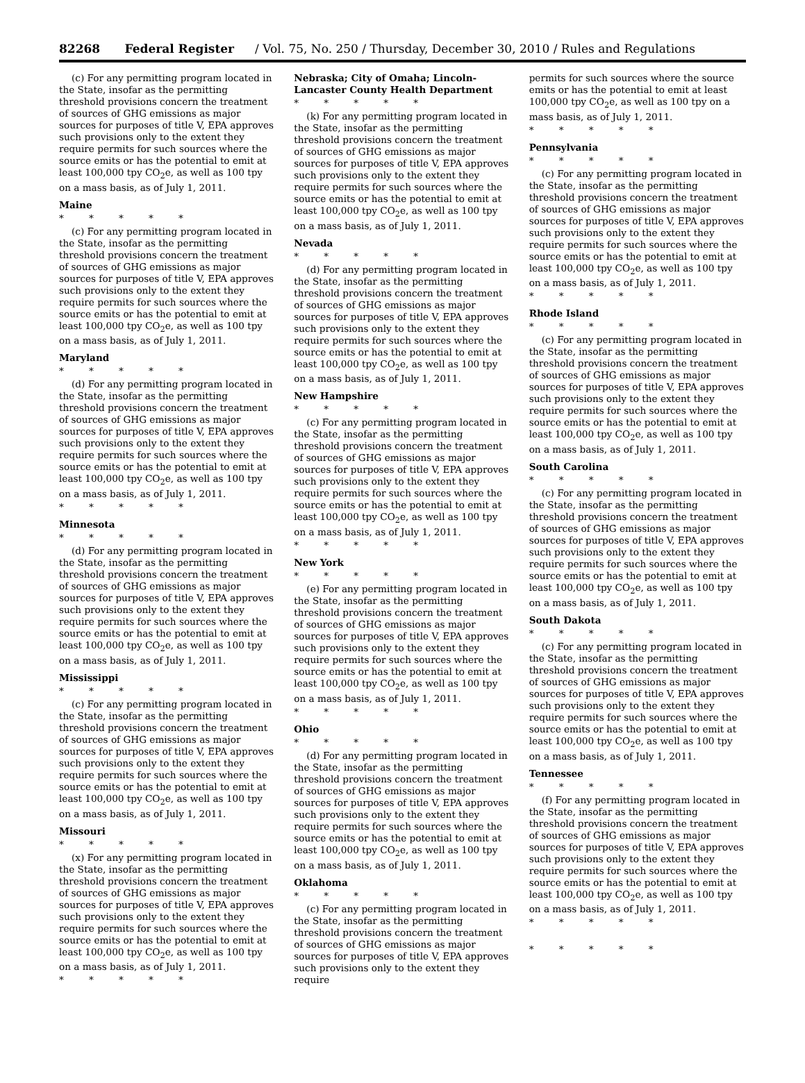82268 Federal Register / Vol. 75, No. 250 / Thursday, December 30, 2010 / Rules and Regulations
(c) For any permitting program located in the State, insofar as the permitting threshold provisions concern the treatment of sources of GHG emissions as major sources for purposes of title V, EPA approves such provisions only to the extent they require permits for such sources where the source emits or has the potential to emit at least 100,000 tpy CO<sub>2</sub>e, as well as 100 tpy on a mass basis, as of July 1, 2011.
Maine
* * * * *
(c) For any permitting program located in the State, insofar as the permitting threshold provisions concern the treatment of sources of GHG emissions as major sources for purposes of title V, EPA approves such provisions only to the extent they require permits for such sources where the source emits or has the potential to emit at least 100,000 tpy CO<sub>2</sub>e, as well as 100 tpy on a mass basis, as of July 1, 2011.
Maryland
* * * * *
(d) For any permitting program located in the State, insofar as the permitting threshold provisions concern the treatment of sources of GHG emissions as major sources for purposes of title V, EPA approves such provisions only to the extent they require permits for such sources where the source emits or has the potential to emit at least 100,000 tpy CO<sub>2</sub>e, as well as 100 tpy on a mass basis, as of July 1, 2011.
* * * * *
Minnesota
* * * * *
(d) For any permitting program located in the State, insofar as the permitting threshold provisions concern the treatment of sources of GHG emissions as major sources for purposes of title V, EPA approves such provisions only to the extent they require permits for such sources where the source emits or has the potential to emit at least 100,000 tpy CO<sub>2</sub>e, as well as 100 tpy on a mass basis, as of July 1, 2011.
Mississippi
* * * * *
(c) For any permitting program located in the State, insofar as the permitting threshold provisions concern the treatment of sources of GHG emissions as major sources for purposes of title V, EPA approves such provisions only to the extent they require permits for such sources where the source emits or has the potential to emit at least 100,000 tpy CO<sub>2</sub>e, as well as 100 tpy on a mass basis, as of July 1, 2011.
Missouri
* * * * *
(x) For any permitting program located in the State, insofar as the permitting threshold provisions concern the treatment of sources of GHG emissions as major sources for purposes of title V, EPA approves such provisions only to the extent they require permits for such sources where the source emits or has the potential to emit at least 100,000 tpy CO<sub>2</sub>e, as well as 100 tpy on a mass basis, as of July 1, 2011.
* * * * *
Nebraska; City of Omaha; Lincoln-Lancaster County Health Department
* * * * *
(k) For any permitting program located in the State, insofar as the permitting threshold provisions concern the treatment of sources of GHG emissions as major sources for purposes of title V, EPA approves such provisions only to the extent they require permits for such sources where the source emits or has the potential to emit at least 100,000 tpy CO<sub>2</sub>e, as well as 100 tpy on a mass basis, as of July 1, 2011.
Nevada
* * * * *
(d) For any permitting program located in the State, insofar as the permitting threshold provisions concern the treatment of sources of GHG emissions as major sources for purposes of title V, EPA approves such provisions only to the extent they require permits for such sources where the source emits or has the potential to emit at least 100,000 tpy CO<sub>2</sub>e, as well as 100 tpy on a mass basis, as of July 1, 2011.
New Hampshire
* * * * *
(c) For any permitting program located in the State, insofar as the permitting threshold provisions concern the treatment of sources of GHG emissions as major sources for purposes of title V, EPA approves such provisions only to the extent they require permits for such sources where the source emits or has the potential to emit at least 100,000 tpy CO<sub>2</sub>e, as well as 100 tpy on a mass basis, as of July 1, 2011.
* * * * *
New York
* * * * *
(e) For any permitting program located in the State, insofar as the permitting threshold provisions concern the treatment of sources of GHG emissions as major sources for purposes of title V, EPA approves such provisions only to the extent they require permits for such sources where the source emits or has the potential to emit at least 100,000 tpy CO<sub>2</sub>e, as well as 100 tpy on a mass basis, as of July 1, 2011.
* * * * *
Ohio
* * * * *
(d) For any permitting program located in the State, insofar as the permitting threshold provisions concern the treatment of sources of GHG emissions as major sources for purposes of title V, EPA approves such provisions only to the extent they require permits for such sources where the source emits or has the potential to emit at least 100,000 tpy CO<sub>2</sub>e, as well as 100 tpy on a mass basis, as of July 1, 2011.
Oklahoma
* * * * *
(c) For any permitting program located in the State, insofar as the permitting threshold provisions concern the treatment of sources of GHG emissions as major sources for purposes of title V, EPA approves such provisions only to the extent they require
permits for such sources where the source emits or has the potential to emit at least 100,000 tpy CO<sub>2</sub>e, as well as 100 tpy on a mass basis, as of July 1, 2011.
* * * * *
Pennsylvania
* * * * *
(c) For any permitting program located in the State, insofar as the permitting threshold provisions concern the treatment of sources of GHG emissions as major sources for purposes of title V, EPA approves such provisions only to the extent they require permits for such sources where the source emits or has the potential to emit at least 100,000 tpy CO<sub>2</sub>e, as well as 100 tpy on a mass basis, as of July 1, 2011.
* * * * *
Rhode Island
* * * * *
(c) For any permitting program located in the State, insofar as the permitting threshold provisions concern the treatment of sources of GHG emissions as major sources for purposes of title V, EPA approves such provisions only to the extent they require permits for such sources where the source emits or has the potential to emit at least 100,000 tpy CO<sub>2</sub>e, as well as 100 tpy on a mass basis, as of July 1, 2011.
South Carolina
* * * * *
(c) For any permitting program located in the State, insofar as the permitting threshold provisions concern the treatment of sources of GHG emissions as major sources for purposes of title V, EPA approves such provisions only to the extent they require permits for such sources where the source emits or has the potential to emit at least 100,000 tpy CO<sub>2</sub>e, as well as 100 tpy on a mass basis, as of July 1, 2011.
South Dakota
* * * * *
(c) For any permitting program located in the State, insofar as the permitting threshold provisions concern the treatment of sources of GHG emissions as major sources for purposes of title V, EPA approves such provisions only to the extent they require permits for such sources where the source emits or has the potential to emit at least 100,000 tpy CO<sub>2</sub>e, as well as 100 tpy on a mass basis, as of July 1, 2011.
Tennessee
* * * * *
(f) For any permitting program located in the State, insofar as the permitting threshold provisions concern the treatment of sources of GHG emissions as major sources for purposes of title V, EPA approves such provisions only to the extent they require permits for such sources where the source emits or has the potential to emit at least 100,000 tpy CO<sub>2</sub>e, as well as 100 tpy on a mass basis, as of July 1, 2011.
* * * * *
* * * * *